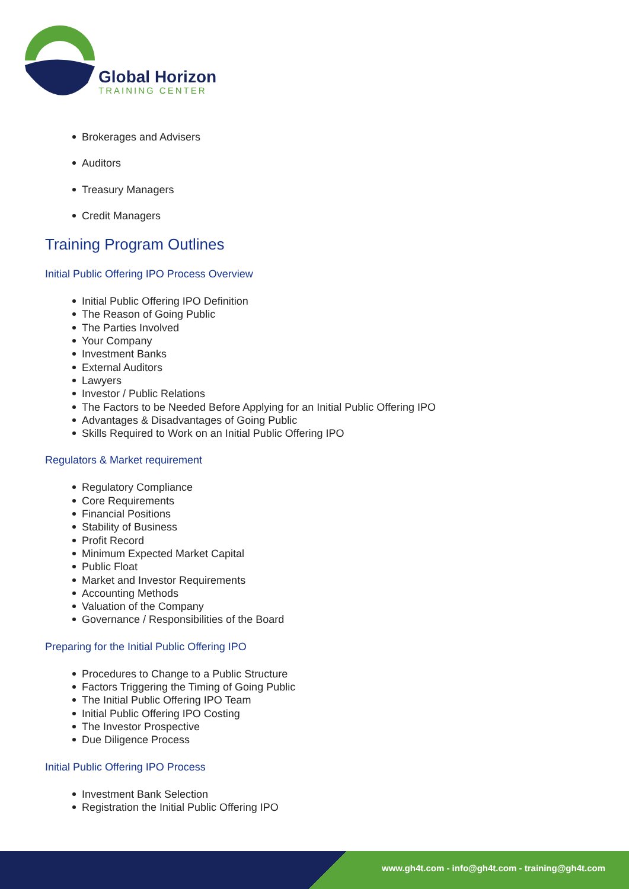Global Horizon
TRAINING CENTER
Brokerages and Advisers
Auditors
Treasury Managers
Credit Managers
Training Program Outlines
Initial Public Offering IPO Process Overview
Initial Public Offering IPO Definition
The Reason of Going Public
The Parties Involved
Your Company
Investment Banks
External Auditors
Lawyers
Investor / Public Relations
The Factors to be Needed Before Applying for an Initial Public Offering IPO
Advantages & Disadvantages of Going Public
Skills Required to Work on an Initial Public Offering IPO
Regulators & Market requirement
Regulatory Compliance
Core Requirements
Financial Positions
Stability of Business
Profit Record
Minimum Expected Market Capital
Public Float
Market and Investor Requirements
Accounting Methods
Valuation of the Company
Governance / Responsibilities of the Board
Preparing for the Initial Public Offering IPO
Procedures to Change to a Public Structure
Factors Triggering the Timing of Going Public
The Initial Public Offering IPO Team
Initial Public Offering IPO Costing
The Investor Prospective
Due Diligence Process
Initial Public Offering IPO Process
Investment Bank Selection
Registration the Initial Public Offering IPO
www.gh4t.com - info@gh4t.com - training@gh4t.com